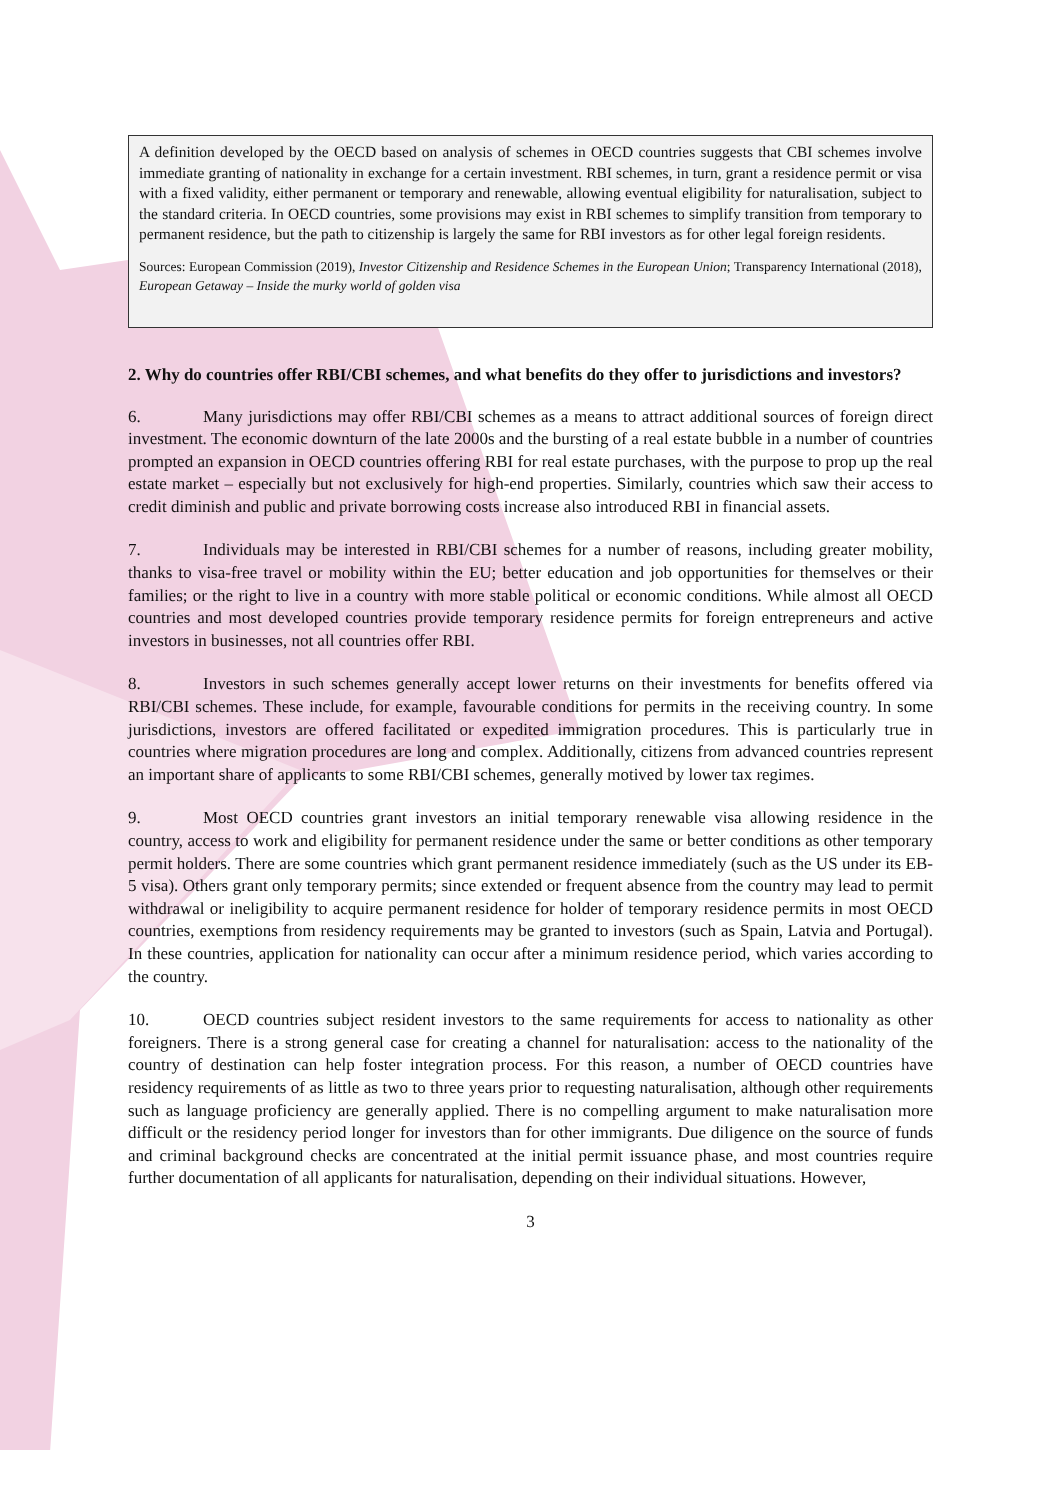A definition developed by the OECD based on analysis of schemes in OECD countries suggests that CBI schemes involve immediate granting of nationality in exchange for a certain investment. RBI schemes, in turn, grant a residence permit or visa with a fixed validity, either permanent or temporary and renewable, allowing eventual eligibility for naturalisation, subject to the standard criteria. In OECD countries, some provisions may exist in RBI schemes to simplify transition from temporary to permanent residence, but the path to citizenship is largely the same for RBI investors as for other legal foreign residents.
Sources: European Commission (2019), Investor Citizenship and Residence Schemes in the European Union; Transparency International (2018), European Getaway – Inside the murky world of golden visa
2. Why do countries offer RBI/CBI schemes, and what benefits do they offer to jurisdictions and investors?
6. Many jurisdictions may offer RBI/CBI schemes as a means to attract additional sources of foreign direct investment. The economic downturn of the late 2000s and the bursting of a real estate bubble in a number of countries prompted an expansion in OECD countries offering RBI for real estate purchases, with the purpose to prop up the real estate market – especially but not exclusively for high-end properties. Similarly, countries which saw their access to credit diminish and public and private borrowing costs increase also introduced RBI in financial assets.
7. Individuals may be interested in RBI/CBI schemes for a number of reasons, including greater mobility, thanks to visa-free travel or mobility within the EU; better education and job opportunities for themselves or their families; or the right to live in a country with more stable political or economic conditions. While almost all OECD countries and most developed countries provide temporary residence permits for foreign entrepreneurs and active investors in businesses, not all countries offer RBI.
8. Investors in such schemes generally accept lower returns on their investments for benefits offered via RBI/CBI schemes. These include, for example, favourable conditions for permits in the receiving country. In some jurisdictions, investors are offered facilitated or expedited immigration procedures. This is particularly true in countries where migration procedures are long and complex. Additionally, citizens from advanced countries represent an important share of applicants to some RBI/CBI schemes, generally motived by lower tax regimes.
9. Most OECD countries grant investors an initial temporary renewable visa allowing residence in the country, access to work and eligibility for permanent residence under the same or better conditions as other temporary permit holders. There are some countries which grant permanent residence immediately (such as the US under its EB-5 visa). Others grant only temporary permits; since extended or frequent absence from the country may lead to permit withdrawal or ineligibility to acquire permanent residence for holder of temporary residence permits in most OECD countries, exemptions from residency requirements may be granted to investors (such as Spain, Latvia and Portugal). In these countries, application for nationality can occur after a minimum residence period, which varies according to the country.
10. OECD countries subject resident investors to the same requirements for access to nationality as other foreigners. There is a strong general case for creating a channel for naturalisation: access to the nationality of the country of destination can help foster integration process. For this reason, a number of OECD countries have residency requirements of as little as two to three years prior to requesting naturalisation, although other requirements such as language proficiency are generally applied. There is no compelling argument to make naturalisation more difficult or the residency period longer for investors than for other immigrants. Due diligence on the source of funds and criminal background checks are concentrated at the initial permit issuance phase, and most countries require further documentation of all applicants for naturalisation, depending on their individual situations. However,
3